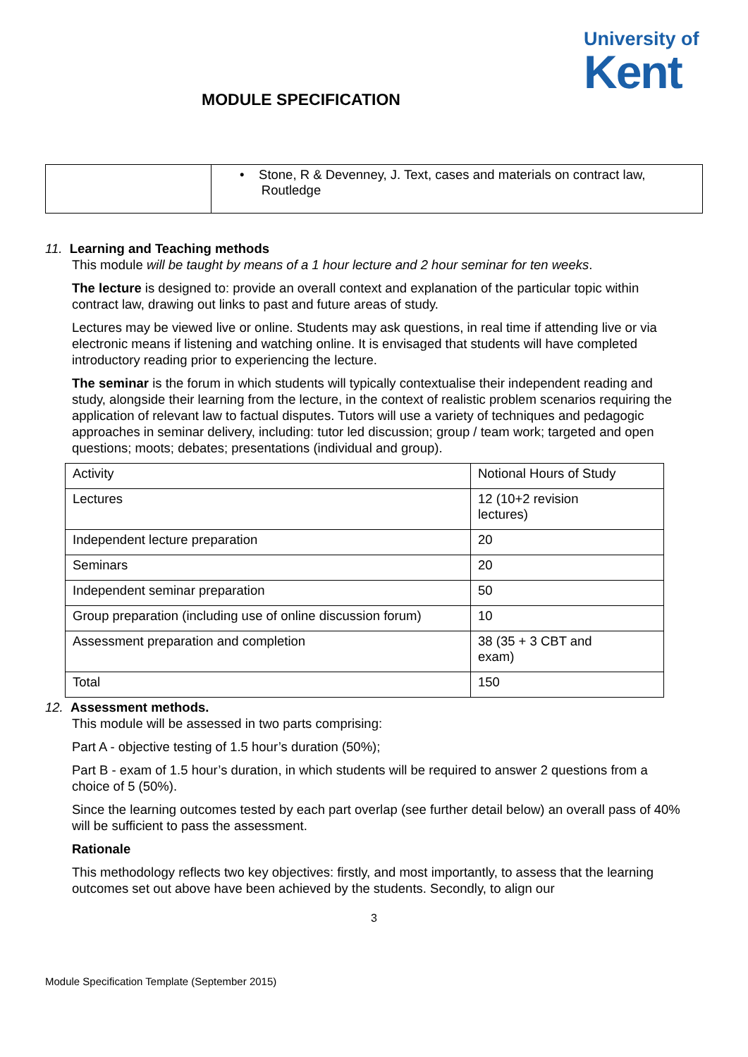University of
Kent
MODULE SPECIFICATION
| | • Stone, R & Devenney, J. Text, cases and materials on contract law, Routledge |
11. Learning and Teaching methods
This module will be taught by means of a 1 hour lecture and 2 hour seminar for ten weeks.
The lecture is designed to: provide an overall context and explanation of the particular topic within contract law, drawing out links to past and future areas of study.
Lectures may be viewed live or online. Students may ask questions, in real time if attending live or via electronic means if listening and watching online. It is envisaged that students will have completed introductory reading prior to experiencing the lecture.
The seminar is the forum in which students will typically contextualise their independent reading and study, alongside their learning from the lecture, in the context of realistic problem scenarios requiring the application of relevant law to factual disputes. Tutors will use a variety of techniques and pedagogic approaches in seminar delivery, including: tutor led discussion; group / team work; targeted and open questions; moots; debates; presentations (individual and group).
| Activity | Notional Hours of Study |
| Lectures | 12 (10+2 revision lectures) |
| Independent lecture preparation | 20 |
| Seminars | 20 |
| Independent seminar preparation | 50 |
| Group preparation (including use of online discussion forum) | 10 |
| Assessment preparation and completion | 38 (35 + 3 CBT and exam) |
| Total | 150 |
12. Assessment methods.
This module will be assessed in two parts comprising:
Part A - objective testing of 1.5 hour’s duration (50%);
Part B - exam of 1.5 hour’s duration, in which students will be required to answer 2 questions from a choice of 5 (50%).
Since the learning outcomes tested by each part overlap (see further detail below) an overall pass of 40% will be sufficient to pass the assessment.
Rationale
This methodology reflects two key objectives: firstly, and most importantly, to assess that the learning outcomes set out above have been achieved by the students. Secondly, to align our
3
Module Specification Template (September 2015)